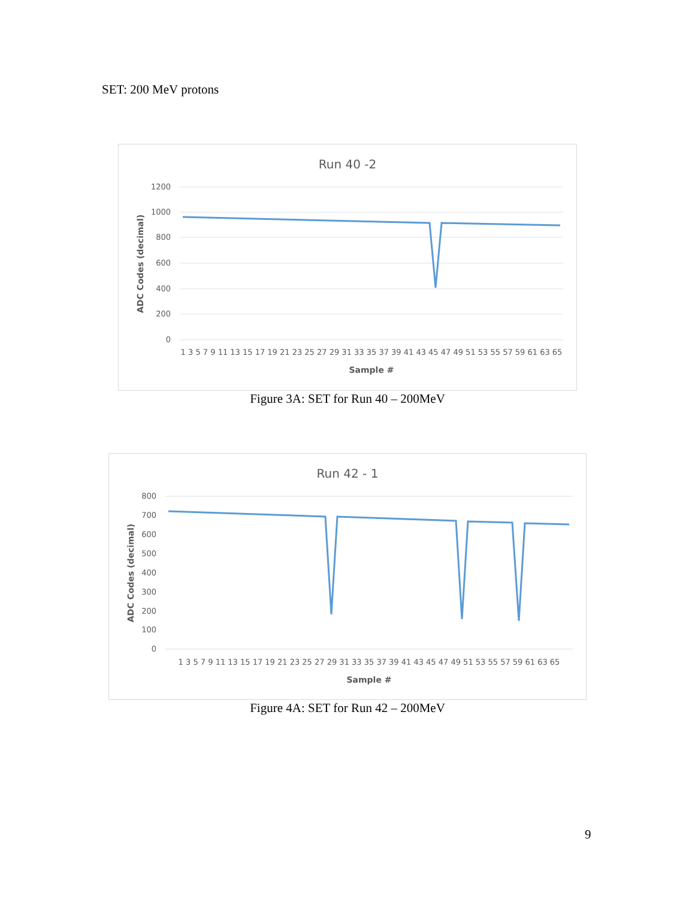SET: 200 MeV protons
Run 40 -2
1200
1000
800
600
400
200
0
ADC Codes (decimal)
1 3 5 7 9 11 13 15 17 19 21 23 25 27 29 31 33 35 37 39 41 43 45 47 49 51 53 55 57 59 61 63 65
Sample #
Figure 3A: SET for Run 40 – 200MeV
Run 42 - 1
800
700
600
500
400
300
200
100
0
ADC Codes (decimal)
1 3 5 7 9 11 13 15 17 19 21 23 25 27 29 31 33 35 37 39 41 43 45 47 49 51 53 55 57 59 61 63 65
Sample #
Figure 4A: SET for Run 42 – 200MeV
9